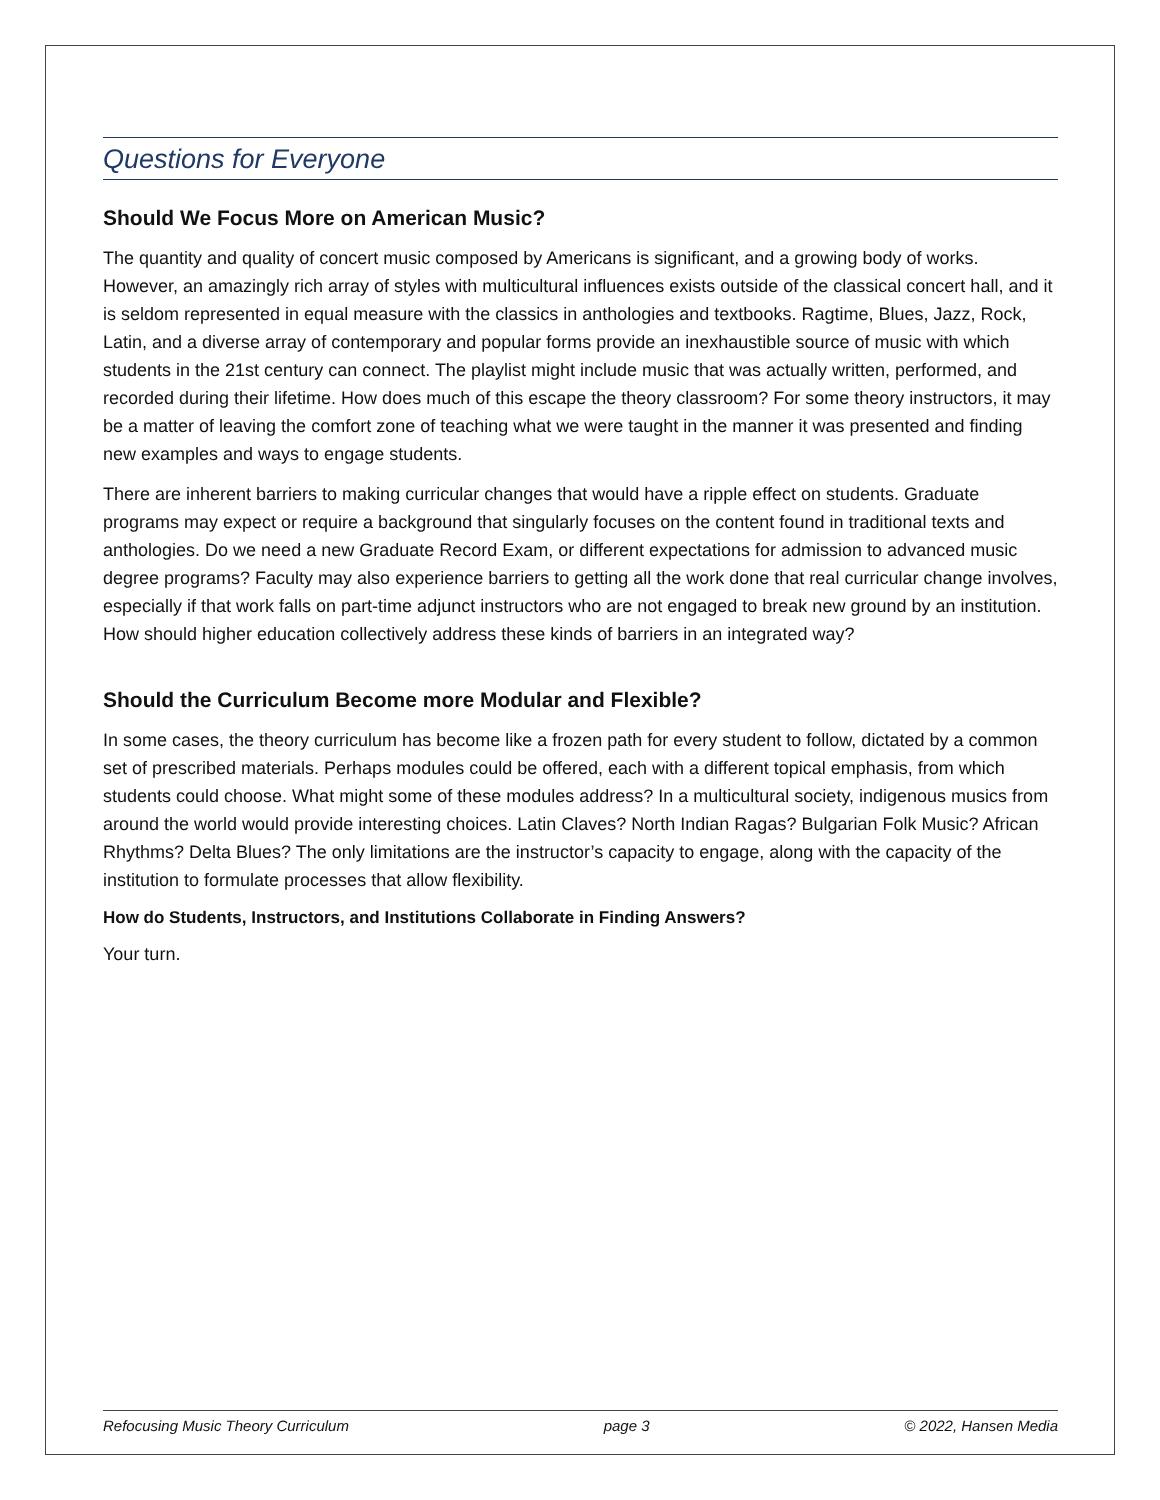Questions for Everyone
Should We Focus More on American Music?
The quantity and quality of concert music composed by Americans is significant, and a growing body of works. However, an amazingly rich array of styles with multicultural influences exists outside of the classical concert hall, and it is seldom represented in equal measure with the classics in anthologies and textbooks. Ragtime, Blues, Jazz, Rock, Latin, and a diverse array of contemporary and popular forms provide an inexhaustible source of music with which students in the 21st century can connect. The playlist might include music that was actually written, performed, and recorded during their lifetime. How does much of this escape the theory classroom? For some theory instructors, it may be a matter of leaving the comfort zone of teaching what we were taught in the manner it was presented and finding new examples and ways to engage students.
There are inherent barriers to making curricular changes that would have a ripple effect on students. Graduate programs may expect or require a background that singularly focuses on the content found in traditional texts and anthologies. Do we need a new Graduate Record Exam, or different expectations for admission to advanced music degree programs? Faculty may also experience barriers to getting all the work done that real curricular change involves, especially if that work falls on part-time adjunct instructors who are not engaged to break new ground by an institution. How should higher education collectively address these kinds of barriers in an integrated way?
Should the Curriculum Become more Modular and Flexible?
In some cases, the theory curriculum has become like a frozen path for every student to follow, dictated by a common set of prescribed materials. Perhaps modules could be offered, each with a different topical emphasis, from which students could choose. What might some of these modules address? In a multicultural society, indigenous musics from around the world would provide interesting choices. Latin Claves? North Indian Ragas? Bulgarian Folk Music? African Rhythms? Delta Blues? The only limitations are the instructor’s capacity to engage, along with the capacity of the institution to formulate processes that allow flexibility.
How do Students, Instructors, and Institutions Collaborate in Finding Answers?
Your turn.
Refocusing Music Theory Curriculum page 3 © 2022, Hansen Media